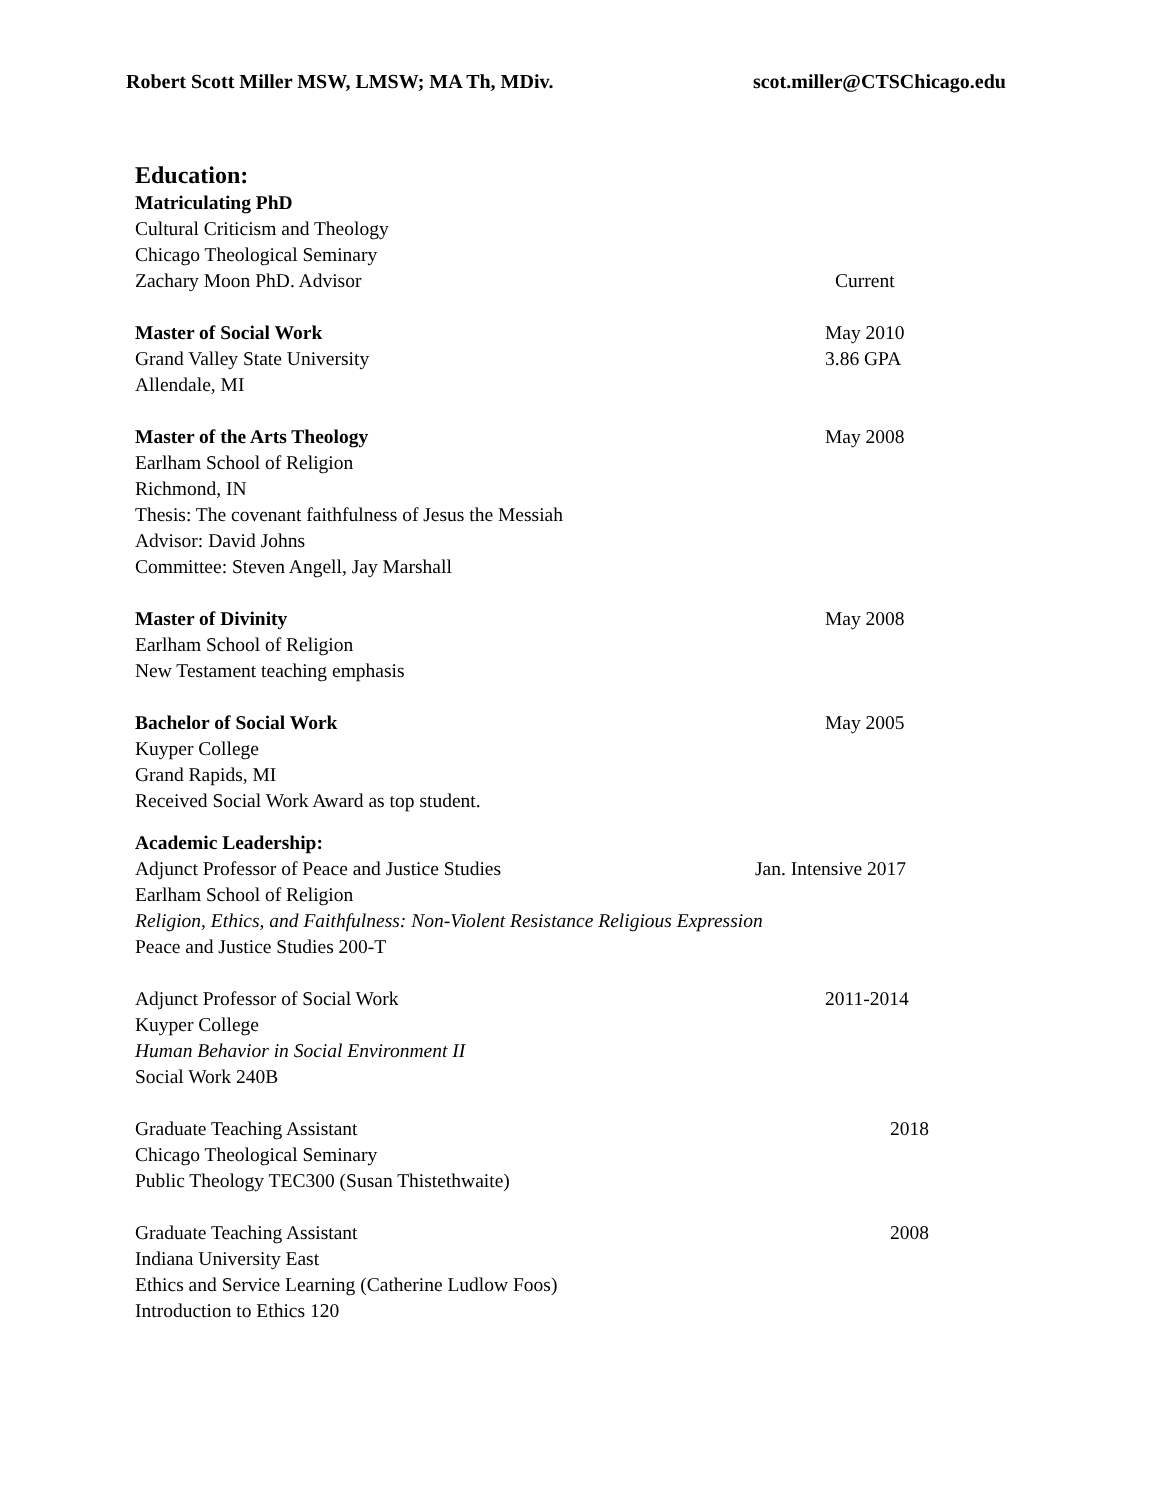Robert Scott Miller MSW, LMSW; MA Th, MDiv. scot.miller@CTSChicago.edu
Education:
Matriculating PhD
Cultural Criticism and Theology
Chicago Theological Seminary
Zachary Moon PhD. Advisor Current
Master of Social Work May 2010
Grand Valley State University 3.86 GPA
Allendale, MI
Master of the Arts Theology May 2008
Earlham School of Religion
Richmond, IN
Thesis: The covenant faithfulness of Jesus the Messiah
Advisor: David Johns
Committee: Steven Angell, Jay Marshall
Master of Divinity May 2008
Earlham School of Religion
New Testament teaching emphasis
Bachelor of Social Work May 2005
Kuyper College
Grand Rapids, MI
Received Social Work Award as top student.
Academic Leadership:
Adjunct Professor of Peace and Justice Studies Jan. Intensive 2017
Earlham School of Religion
Religion, Ethics, and Faithfulness: Non-Violent Resistance Religious Expression
Peace and Justice Studies 200-T
Adjunct Professor of Social Work 2011-2014
Kuyper College
Human Behavior in Social Environment II
Social Work 240B
Graduate Teaching Assistant 2018
Chicago Theological Seminary
Public Theology TEC300 (Susan Thistethwaite)
Graduate Teaching Assistant 2008
Indiana University East
Ethics and Service Learning (Catherine Ludlow Foos)
Introduction to Ethics 120